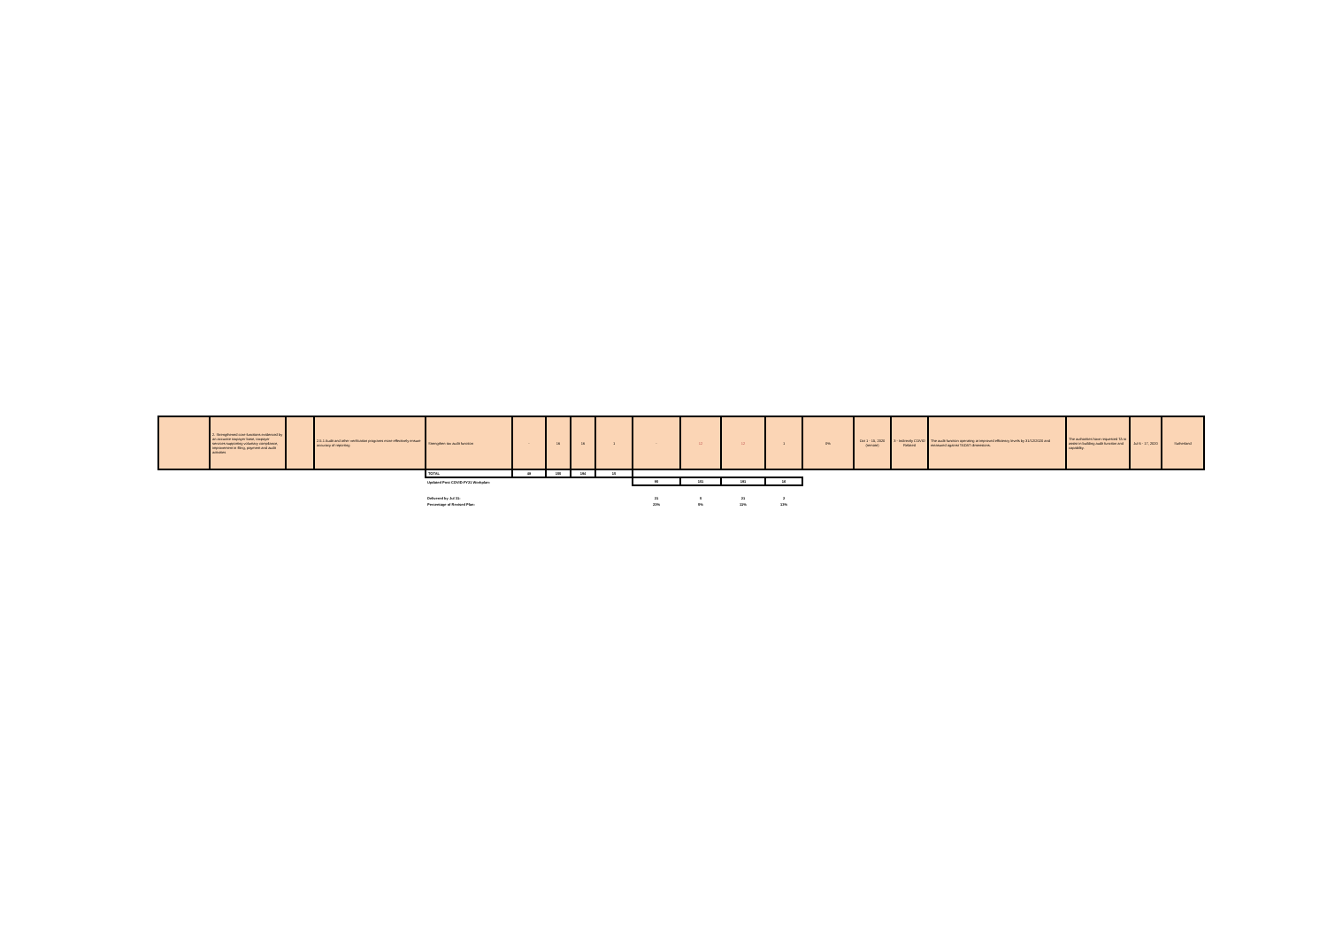| | 2. Strengthened core functions evidenced by an accurate taxpayer base, taxpayer services supporting voluntary compliance, improvement in filing, payment and audit activities | | 2.5.1 Audit and other verification programs more effectively ensure accuracy of reporting | Strengthen tax audit function | - | 16 | 16 | 1 | - | 12 | 12 | 1 | 0% | Oct 1 - 15, 2020 (remote) | 3 - Indirectly COVID Related | The audit function operating at improved efficiency levels by 31/12/2020 and measured against TADAT dimensions. | The authorities have requested TA to assist in building audit function and capability. | Jul 6 - 17, 2020 | Sutherland |
| | | | | TOTAL | 48 | 150 | 194 | 15 | | | | | | | | | | | |
| | | | | Updated Post COVID-FY21 Workplan: | | | | | 90 | 101 | 191 | 16 | | | | | | | |
| | | | | Delivered by Jul 31: | | | | | 21 | 0 | 21 | 2 | | | | | | | |
| | | | | Percentage of Revised Plan: | | | | | 23% | 0% | 11% | 13% | | | | | | | |